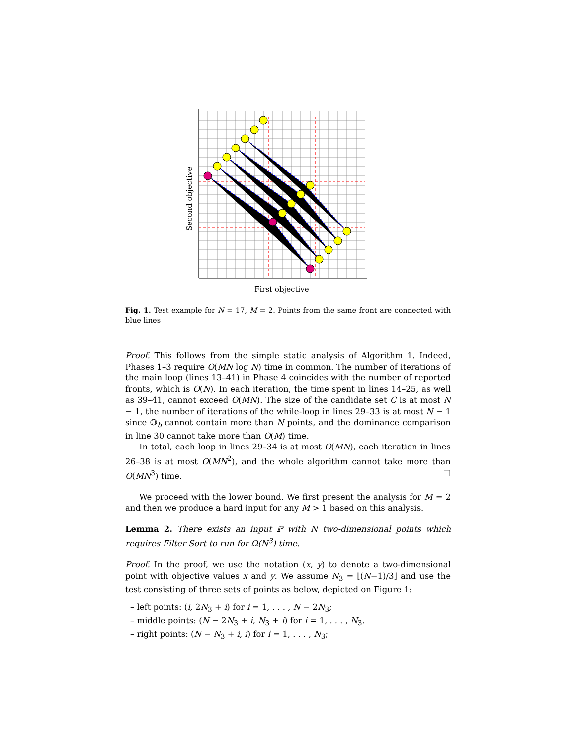Second objective
First objective
Fig. 1. Test example for N = 17, M = 2. Points from the same front are connected with blue lines
Proof. This follows from the simple static analysis of Algorithm 1. Indeed, Phases 1–3 require O(MN log N) time in common. The number of iterations of the main loop (lines 13–41) in Phase 4 coincides with the number of reported fronts, which is O(N). In each iteration, the time spent in lines 14–25, as well as 39–41, cannot exceed O(MN). The size of the candidate set C is at most N − 1, the number of iterations of the while-loop in lines 29–33 is at most N − 1 since 𝕆<sub>b</sub> cannot contain more than N points, and the dominance comparison in line 30 cannot take more than O(M) time.
In total, each loop in lines 29–34 is at most O(MN), each iteration in lines 26–38 is at most O(MN<sup>2</sup>), and the whole algorithm cannot take more than O(MN<sup>3</sup>) time. □
We proceed with the lower bound. We first present the analysis for M = 2 and then we produce a hard input for any M > 1 based on this analysis.
Lemma 2. There exists an input ℙ with N two-dimensional points which requires Filter Sort to run for Ω(N<sup>3</sup>) time.
Proof. In the proof, we use the notation (x, y) to denote a two-dimensional point with objective values x and y. We assume N<sub>3</sub> = ⌊(N−1)/3⌋ and use the test consisting of three sets of points as below, depicted on Figure 1:
– left points: (i, 2N<sub>3</sub> + i) for i = 1, . . . , N − 2N<sub>3</sub>;
– middle points: (N − 2N<sub>3</sub> + i, N<sub>3</sub> + i) for i = 1, . . . , N<sub>3</sub>.
– right points: (N − N<sub>3</sub> + i, i) for i = 1, . . . , N<sub>3</sub>;